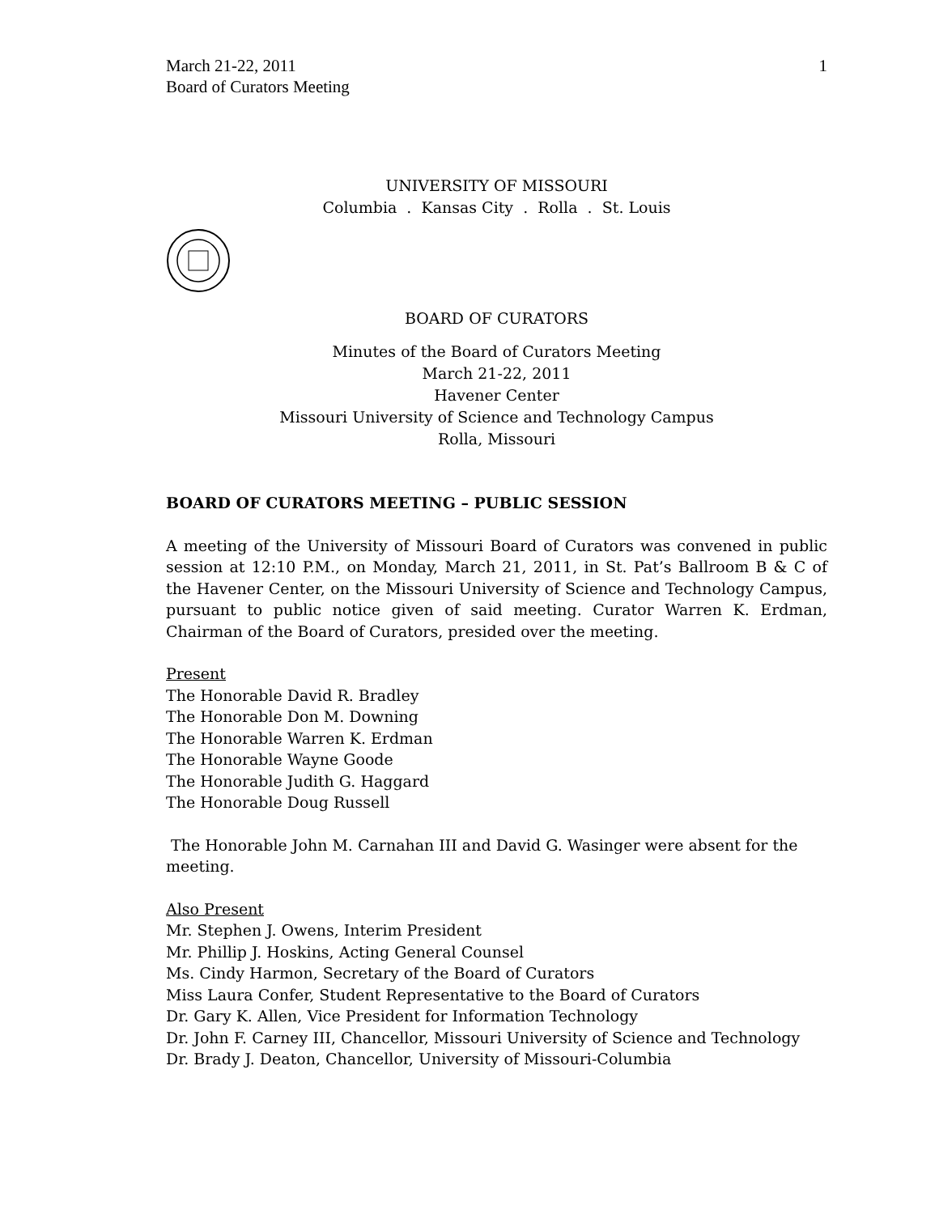March 21-22, 2011
Board of Curators Meeting
1
UNIVERSITY OF MISSOURI
Columbia . Kansas City . Rolla . St. Louis
BOARD OF CURATORS
Minutes of the Board of Curators Meeting
March 21-22, 2011
Havener Center
Missouri University of Science and Technology Campus
Rolla, Missouri
BOARD OF CURATORS MEETING – PUBLIC SESSION
A meeting of the University of Missouri Board of Curators was convened in public session at 12:10 P.M., on Monday, March 21, 2011, in St. Pat’s Ballroom B & C of the Havener Center, on the Missouri University of Science and Technology Campus, pursuant to public notice given of said meeting. Curator Warren K. Erdman, Chairman of the Board of Curators, presided over the meeting.
Present
The Honorable David R. Bradley
The Honorable Don M. Downing
The Honorable Warren K. Erdman
The Honorable Wayne Goode
The Honorable Judith G. Haggard
The Honorable Doug Russell
The Honorable John M. Carnahan III and David G. Wasinger were absent for the meeting.
Also Present
Mr. Stephen J. Owens, Interim President
Mr. Phillip J. Hoskins, Acting General Counsel
Ms. Cindy Harmon, Secretary of the Board of Curators
Miss Laura Confer, Student Representative to the Board of Curators
Dr. Gary K. Allen, Vice President for Information Technology
Dr. John F. Carney III, Chancellor, Missouri University of Science and Technology
Dr. Brady J. Deaton, Chancellor, University of Missouri-Columbia